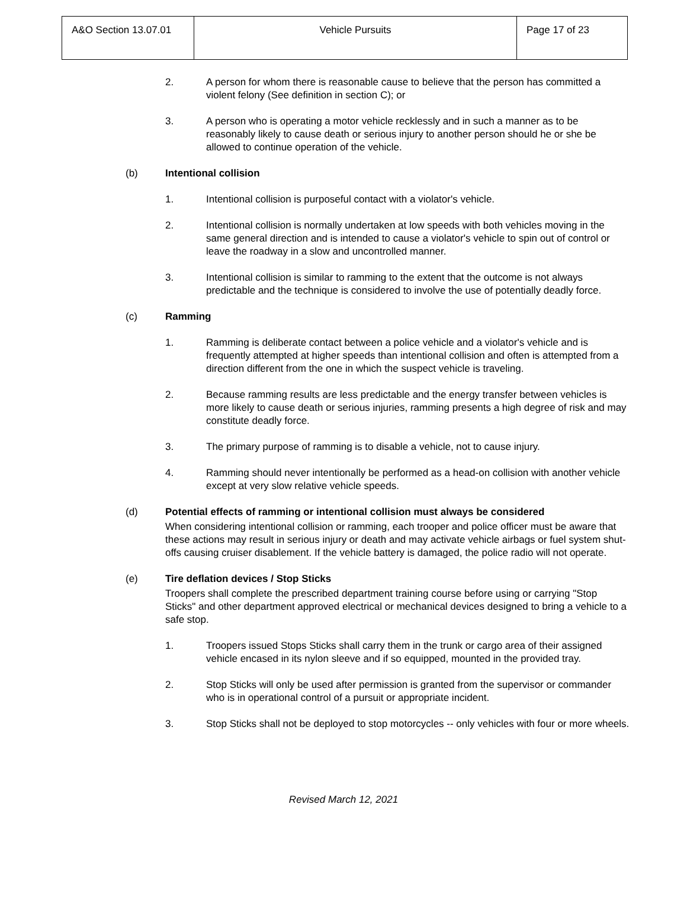| A&O Section 13.07.01 | Vehicle Pursuits | Page 17 of 23 |
2. A person for whom there is reasonable cause to believe that the person has committed a violent felony (See definition in section C); or
3. A person who is operating a motor vehicle recklessly and in such a manner as to be reasonably likely to cause death or serious injury to another person should he or she be allowed to continue operation of the vehicle.
(b) Intentional collision
1. Intentional collision is purposeful contact with a violator's vehicle.
2. Intentional collision is normally undertaken at low speeds with both vehicles moving in the same general direction and is intended to cause a violator's vehicle to spin out of control or leave the roadway in a slow and uncontrolled manner.
3. Intentional collision is similar to ramming to the extent that the outcome is not always predictable and the technique is considered to involve the use of potentially deadly force.
(c) Ramming
1. Ramming is deliberate contact between a police vehicle and a violator's vehicle and is frequently attempted at higher speeds than intentional collision and often is attempted from a direction different from the one in which the suspect vehicle is traveling.
2. Because ramming results are less predictable and the energy transfer between vehicles is more likely to cause death or serious injuries, ramming presents a high degree of risk and may constitute deadly force.
3. The primary purpose of ramming is to disable a vehicle, not to cause injury.
4. Ramming should never intentionally be performed as a head-on collision with another vehicle except at very slow relative vehicle speeds.
(d) Potential effects of ramming or intentional collision must always be considered
When considering intentional collision or ramming, each trooper and police officer must be aware that these actions may result in serious injury or death and may activate vehicle airbags or fuel system shut-offs causing cruiser disablement. If the vehicle battery is damaged, the police radio will not operate.
(e) Tire deflation devices / Stop Sticks
Troopers shall complete the prescribed department training course before using or carrying "Stop Sticks" and other department approved electrical or mechanical devices designed to bring a vehicle to a safe stop.
1. Troopers issued Stops Sticks shall carry them in the trunk or cargo area of their assigned vehicle encased in its nylon sleeve and if so equipped, mounted in the provided tray.
2. Stop Sticks will only be used after permission is granted from the supervisor or commander who is in operational control of a pursuit or appropriate incident.
3. Stop Sticks shall not be deployed to stop motorcycles -- only vehicles with four or more wheels.
Revised March 12, 2021